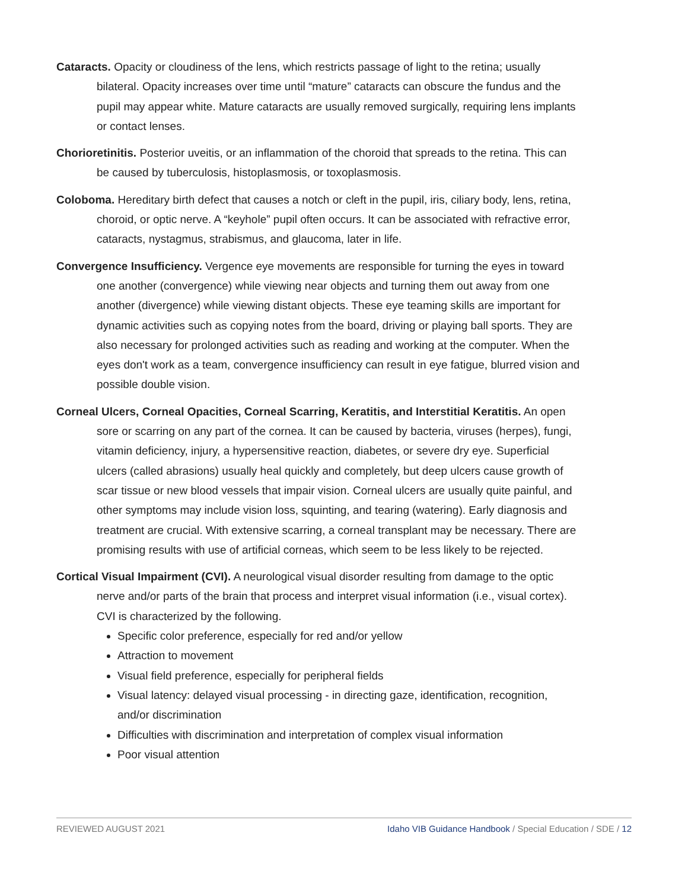Cataracts. Opacity or cloudiness of the lens, which restricts passage of light to the retina; usually bilateral. Opacity increases over time until “mature” cataracts can obscure the fundus and the pupil may appear white. Mature cataracts are usually removed surgically, requiring lens implants or contact lenses.
Chorioretinitis. Posterior uveitis, or an inflammation of the choroid that spreads to the retina. This can be caused by tuberculosis, histoplasmosis, or toxoplasmosis.
Coloboma. Hereditary birth defect that causes a notch or cleft in the pupil, iris, ciliary body, lens, retina, choroid, or optic nerve. A “keyhole” pupil often occurs. It can be associated with refractive error, cataracts, nystagmus, strabismus, and glaucoma, later in life.
Convergence Insufficiency. Vergence eye movements are responsible for turning the eyes in toward one another (convergence) while viewing near objects and turning them out away from one another (divergence) while viewing distant objects. These eye teaming skills are important for dynamic activities such as copying notes from the board, driving or playing ball sports. They are also necessary for prolonged activities such as reading and working at the computer. When the eyes don't work as a team, convergence insufficiency can result in eye fatigue, blurred vision and possible double vision.
Corneal Ulcers, Corneal Opacities, Corneal Scarring, Keratitis, and Interstitial Keratitis. An open sore or scarring on any part of the cornea. It can be caused by bacteria, viruses (herpes), fungi, vitamin deficiency, injury, a hypersensitive reaction, diabetes, or severe dry eye. Superficial ulcers (called abrasions) usually heal quickly and completely, but deep ulcers cause growth of scar tissue or new blood vessels that impair vision. Corneal ulcers are usually quite painful, and other symptoms may include vision loss, squinting, and tearing (watering). Early diagnosis and treatment are crucial. With extensive scarring, a corneal transplant may be necessary. There are promising results with use of artificial corneas, which seem to be less likely to be rejected.
Cortical Visual Impairment (CVI). A neurological visual disorder resulting from damage to the optic nerve and/or parts of the brain that process and interpret visual information (i.e., visual cortex). CVI is characterized by the following.
Specific color preference, especially for red and/or yellow
Attraction to movement
Visual field preference, especially for peripheral fields
Visual latency: delayed visual processing - in directing gaze, identification, recognition, and/or discrimination
Difficulties with discrimination and interpretation of complex visual information
Poor visual attention
REVIEWED AUGUST 2021 Idaho VIB Guidance Handbook / Special Education / SDE / 12